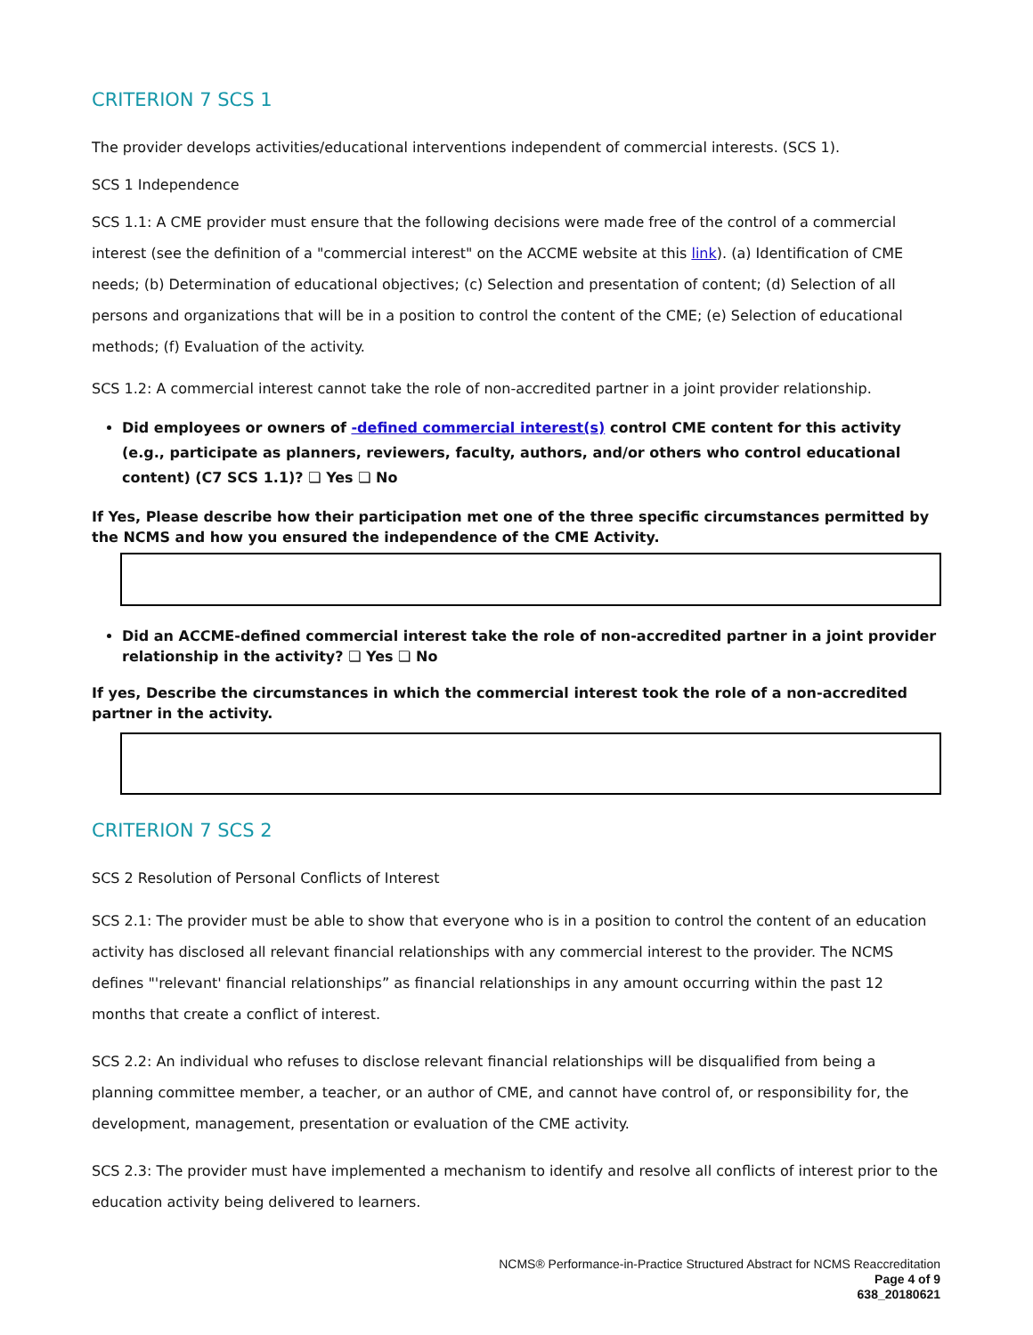CRITERION 7 SCS 1
The provider develops activities/educational interventions independent of commercial interests. (SCS 1).
SCS 1 Independence
SCS 1.1: A CME provider must ensure that the following decisions were made free of the control of a commercial interest (see the definition of a "commercial interest" on the ACCME website at this link). (a) Identification of CME needs; (b) Determination of educational objectives; (c) Selection and presentation of content; (d) Selection of all persons and organizations that will be in a position to control the content of the CME; (e) Selection of educational methods; (f) Evaluation of the activity.
SCS 1.2: A commercial interest cannot take the role of non-accredited partner in a joint provider relationship.
Did employees or owners of -defined commercial interest(s) control CME content for this activity (e.g., participate as planners, reviewers, faculty, authors, and/or others who control educational content) (C7 SCS 1.1)? ❏ Yes ❏ No
If Yes, Please describe how their participation met one of the three specific circumstances permitted by the NCMS and how you ensured the independence of the CME Activity.
Did an ACCME-defined commercial interest take the role of non-accredited partner in a joint provider relationship in the activity? ❏ Yes ❏ No
If yes, Describe the circumstances in which the commercial interest took the role of a non-accredited partner in the activity.
CRITERION 7 SCS 2
SCS 2 Resolution of Personal Conflicts of Interest
SCS 2.1: The provider must be able to show that everyone who is in a position to control the content of an education activity has disclosed all relevant financial relationships with any commercial interest to the provider. The NCMS defines "'relevant' financial relationships” as financial relationships in any amount occurring within the past 12 months that create a conflict of interest.
SCS 2.2: An individual who refuses to disclose relevant financial relationships will be disqualified from being a planning committee member, a teacher, or an author of CME, and cannot have control of, or responsibility for, the development, management, presentation or evaluation of the CME activity.
SCS 2.3: The provider must have implemented a mechanism to identify and resolve all conflicts of interest prior to the education activity being delivered to learners.
NCMS® Performance-in-Practice Structured Abstract for NCMS Reaccreditation
Page 4 of 9
638_20180621